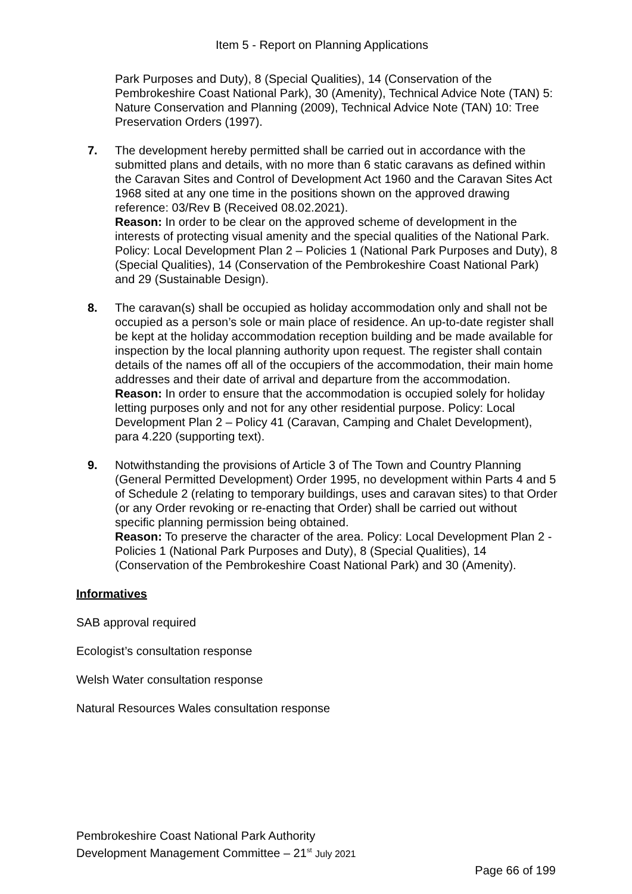Item 5 - Report on Planning Applications
Park Purposes and Duty), 8 (Special Qualities), 14 (Conservation of the Pembrokeshire Coast National Park), 30 (Amenity), Technical Advice Note (TAN) 5: Nature Conservation and Planning (2009), Technical Advice Note (TAN) 10: Tree Preservation Orders (1997).
7. The development hereby permitted shall be carried out in accordance with the submitted plans and details, with no more than 6 static caravans as defined within the Caravan Sites and Control of Development Act 1960 and the Caravan Sites Act 1968 sited at any one time in the positions shown on the approved drawing reference: 03/Rev B (Received 08.02.2021).
Reason: In order to be clear on the approved scheme of development in the interests of protecting visual amenity and the special qualities of the National Park. Policy: Local Development Plan 2 – Policies 1 (National Park Purposes and Duty), 8 (Special Qualities), 14 (Conservation of the Pembrokeshire Coast National Park) and 29 (Sustainable Design).
8. The caravan(s) shall be occupied as holiday accommodation only and shall not be occupied as a person’s sole or main place of residence. An up-to-date register shall be kept at the holiday accommodation reception building and be made available for inspection by the local planning authority upon request. The register shall contain details of the names off all of the occupiers of the accommodation, their main home addresses and their date of arrival and departure from the accommodation.
Reason: In order to ensure that the accommodation is occupied solely for holiday letting purposes only and not for any other residential purpose. Policy: Local Development Plan 2 – Policy 41 (Caravan, Camping and Chalet Development), para 4.220 (supporting text).
9. Notwithstanding the provisions of Article 3 of The Town and Country Planning (General Permitted Development) Order 1995, no development within Parts 4 and 5 of Schedule 2 (relating to temporary buildings, uses and caravan sites) to that Order (or any Order revoking or re-enacting that Order) shall be carried out without specific planning permission being obtained.
Reason: To preserve the character of the area. Policy: Local Development Plan 2 - Policies 1 (National Park Purposes and Duty), 8 (Special Qualities), 14 (Conservation of the Pembrokeshire Coast National Park) and 30 (Amenity).
Informatives
SAB approval required
Ecologist’s consultation response
Welsh Water consultation response
Natural Resources Wales consultation response
Pembrokeshire Coast National Park Authority
Development Management Committee – 21<sup>st</sup> July 2021
Page 66 of 199